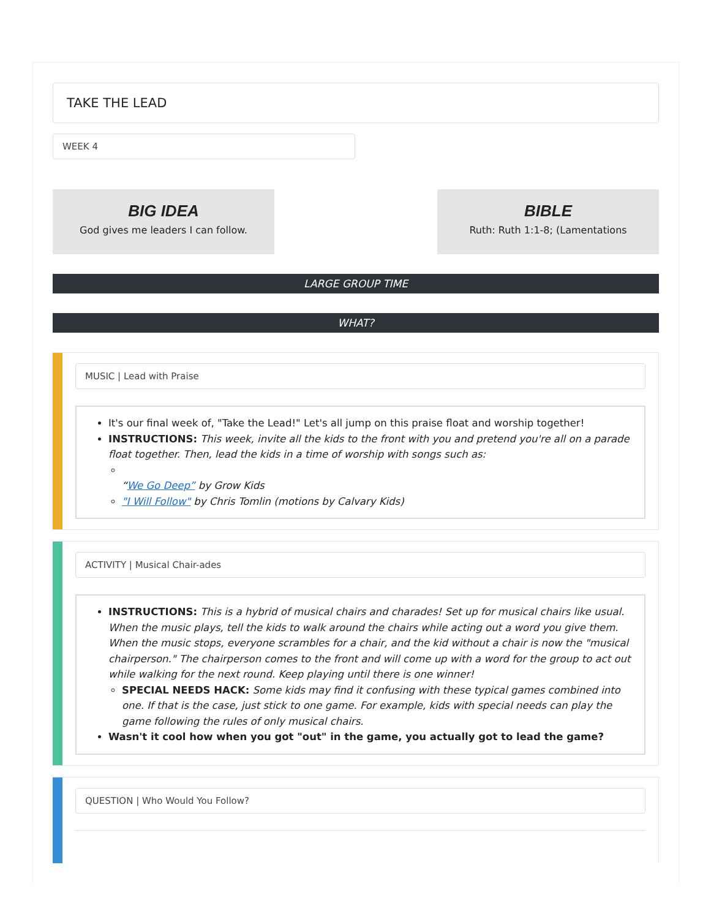TAKE THE LEAD
WEEK 4
BIG IDEA
God gives me leaders I can follow.
BIBLE
Ruth: Ruth 1:1-8; (Lamentations
LARGE GROUP TIME
WHAT?
MUSIC | Lead with Praise
It's our final week of, "Take the Lead!" Let's all jump on this praise float and worship together!
INSTRUCTIONS: This week, invite all the kids to the front with you and pretend you're all on a parade float together. Then, lead the kids in a time of worship with songs such as:
“We Go Deep” by Grow Kids
"I Will Follow" by Chris Tomlin (motions by Calvary Kids)
ACTIVITY | Musical Chair-ades
INSTRUCTIONS: This is a hybrid of musical chairs and charades! Set up for musical chairs like usual. When the music plays, tell the kids to walk around the chairs while acting out a word you give them. When the music stops, everyone scrambles for a chair, and the kid without a chair is now the "musical chairperson." The chairperson comes to the front and will come up with a word for the group to act out while walking for the next round. Keep playing until there is one winner!
SPECIAL NEEDS HACK: Some kids may find it confusing with these typical games combined into one. If that is the case, just stick to one game. For example, kids with special needs can play the game following the rules of only musical chairs.
Wasn't it cool how when you got "out" in the game, you actually got to lead the game?
QUESTION | Who Would You Follow?